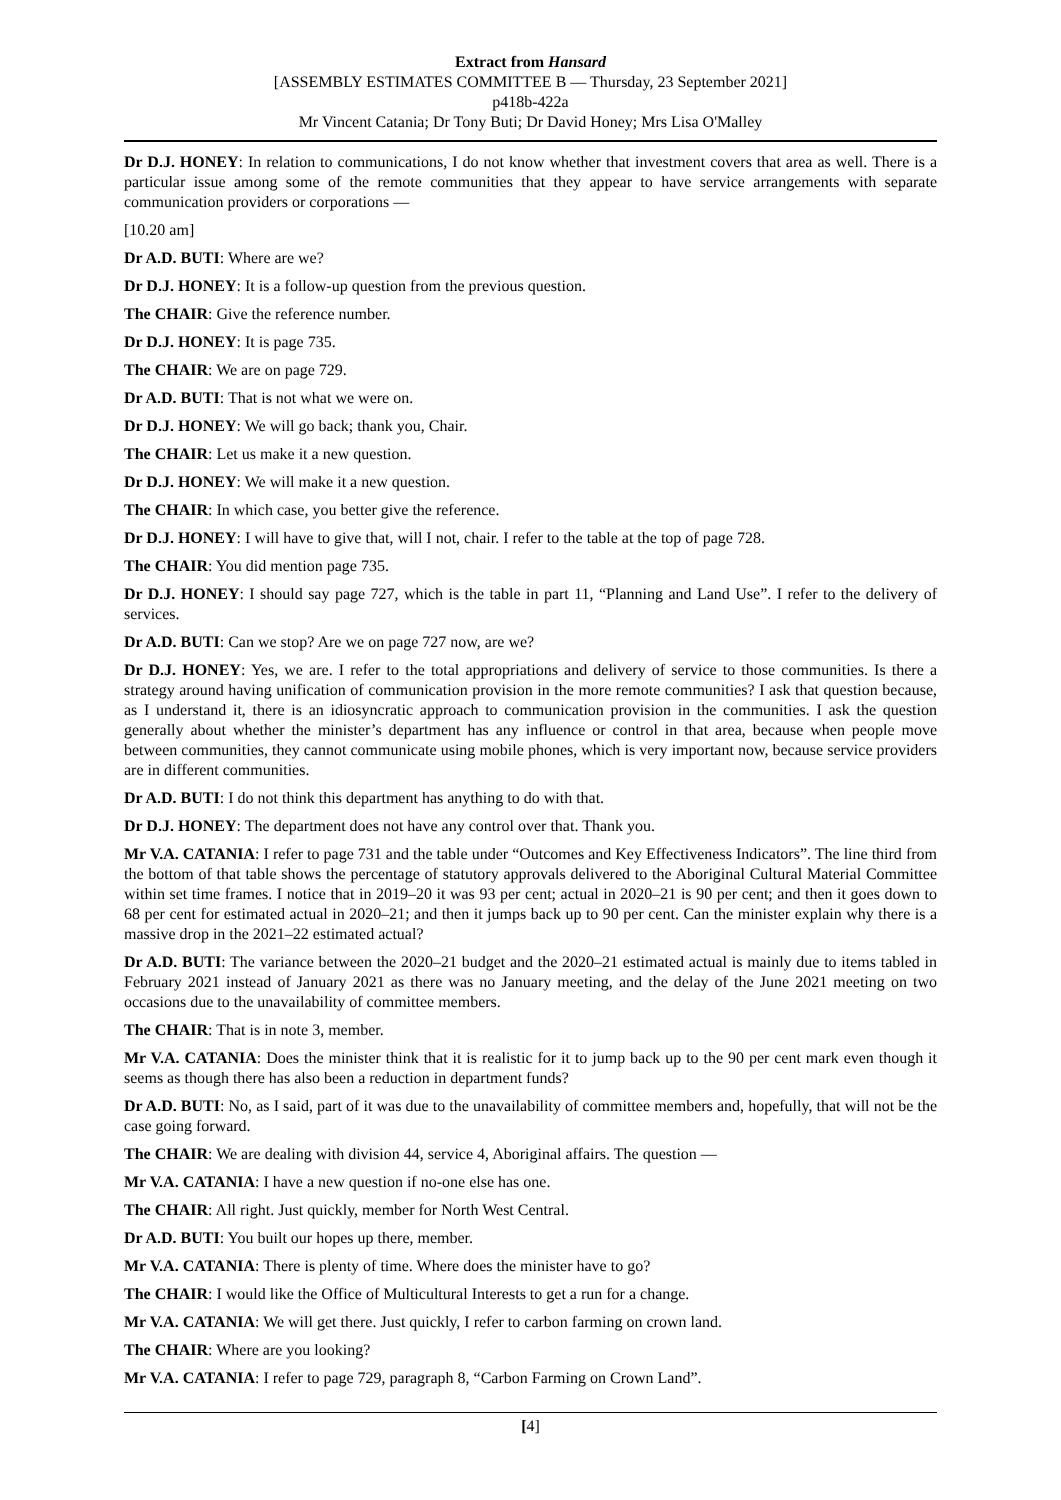Extract from Hansard
[ASSEMBLY ESTIMATES COMMITTEE B — Thursday, 23 September 2021]
p418b-422a
Mr Vincent Catania; Dr Tony Buti; Dr David Honey; Mrs Lisa O'Malley
Dr D.J. HONEY: In relation to communications, I do not know whether that investment covers that area as well. There is a particular issue among some of the remote communities that they appear to have service arrangements with separate communication providers or corporations —
[10.20 am]
Dr A.D. BUTI: Where are we?
Dr D.J. HONEY: It is a follow-up question from the previous question.
The CHAIR: Give the reference number.
Dr D.J. HONEY: It is page 735.
The CHAIR: We are on page 729.
Dr A.D. BUTI: That is not what we were on.
Dr D.J. HONEY: We will go back; thank you, Chair.
The CHAIR: Let us make it a new question.
Dr D.J. HONEY: We will make it a new question.
The CHAIR: In which case, you better give the reference.
Dr D.J. HONEY: I will have to give that, will I not, chair. I refer to the table at the top of page 728.
The CHAIR: You did mention page 735.
Dr D.J. HONEY: I should say page 727, which is the table in part 11, “Planning and Land Use”. I refer to the delivery of services.
Dr A.D. BUTI: Can we stop? Are we on page 727 now, are we?
Dr D.J. HONEY: Yes, we are. I refer to the total appropriations and delivery of service to those communities. Is there a strategy around having unification of communication provision in the more remote communities? I ask that question because, as I understand it, there is an idiosyncratic approach to communication provision in the communities. I ask the question generally about whether the minister’s department has any influence or control in that area, because when people move between communities, they cannot communicate using mobile phones, which is very important now, because service providers are in different communities.
Dr A.D. BUTI: I do not think this department has anything to do with that.
Dr D.J. HONEY: The department does not have any control over that. Thank you.
Mr V.A. CATANIA: I refer to page 731 and the table under “Outcomes and Key Effectiveness Indicators”. The line third from the bottom of that table shows the percentage of statutory approvals delivered to the Aboriginal Cultural Material Committee within set time frames. I notice that in 2019–20 it was 93 per cent; actual in 2020–21 is 90 per cent; and then it goes down to 68 per cent for estimated actual in 2020–21; and then it jumps back up to 90 per cent. Can the minister explain why there is a massive drop in the 2021–22 estimated actual?
Dr A.D. BUTI: The variance between the 2020–21 budget and the 2020–21 estimated actual is mainly due to items tabled in February 2021 instead of January 2021 as there was no January meeting, and the delay of the June 2021 meeting on two occasions due to the unavailability of committee members.
The CHAIR: That is in note 3, member.
Mr V.A. CATANIA: Does the minister think that it is realistic for it to jump back up to the 90 per cent mark even though it seems as though there has also been a reduction in department funds?
Dr A.D. BUTI: No, as I said, part of it was due to the unavailability of committee members and, hopefully, that will not be the case going forward.
The CHAIR: We are dealing with division 44, service 4, Aboriginal affairs. The question —
Mr V.A. CATANIA: I have a new question if no-one else has one.
The CHAIR: All right. Just quickly, member for North West Central.
Dr A.D. BUTI: You built our hopes up there, member.
Mr V.A. CATANIA: There is plenty of time. Where does the minister have to go?
The CHAIR: I would like the Office of Multicultural Interests to get a run for a change.
Mr V.A. CATANIA: We will get there. Just quickly, I refer to carbon farming on crown land.
The CHAIR: Where are you looking?
Mr V.A. CATANIA: I refer to page 729, paragraph 8, “Carbon Farming on Crown Land”.
[4]